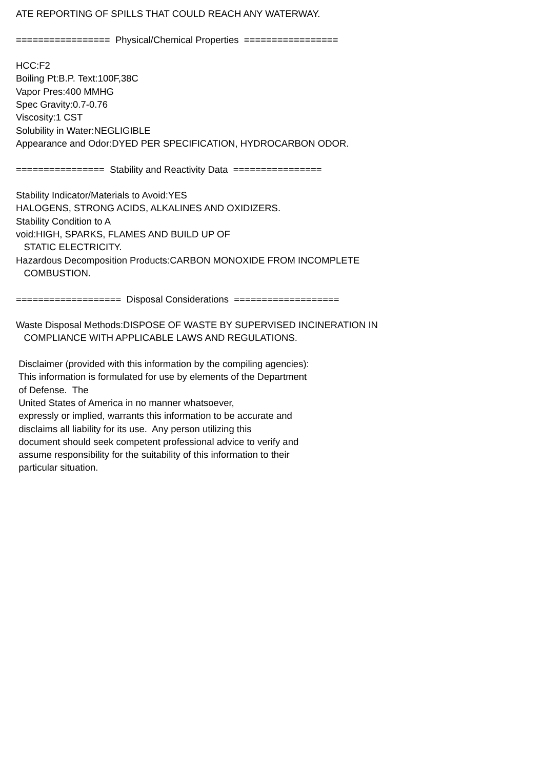ATE REPORTING OF SPILLS THAT COULD REACH ANY WATERWAY. ================= Physical/Chemical Properties ================= HCC:F2 Boiling Pt:B.P. Text:100F,38C Vapor Pres:400 MMHG Spec Gravity:0.7-0.76 Viscosity:1 CST Solubility in Water:NEGLIGIBLE Appearance and Odor:DYED PER SPECIFICATION, HYDROCARBON ODOR. ================ Stability and Reactivity Data ================ Stability Indicator/Materials to Avoid:YES HALOGENS, STRONG ACIDS, ALKALINES AND OXIDIZERS. Stability Condition to A void:HIGH, SPARKS, FLAMES AND BUILD UP OF STATIC ELECTRICITY. Hazardous Decomposition Products:CARBON MONOXIDE FROM INCOMPLETE COMBUSTION. =================== Disposal Considerations =================== Waste Disposal Methods:DISPOSE OF WASTE BY SUPERVISED INCINERATION IN COMPLIANCE WITH APPLICABLE LAWS AND REGULATIONS. Disclaimer (provided with this information by the compiling agencies): This information is formulated for use by elements of the Department of Defense. The United States of America in no manner whatsoever, expressly or implied, warrants this information to be accurate and disclaims all liability for its use. Any person utilizing this document should seek competent professional advice to verify and assume responsibility for the suitability of this information to their particular situation.